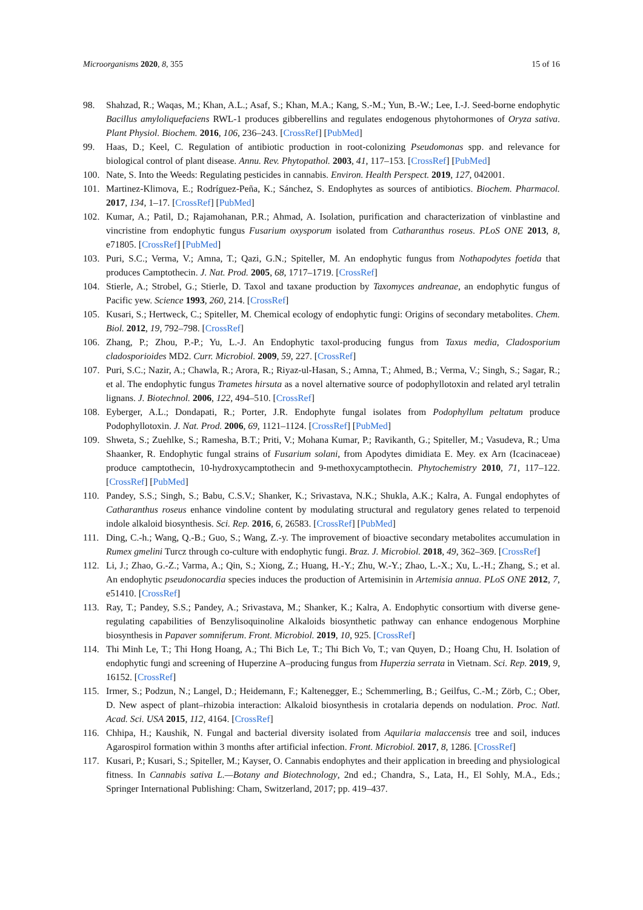Microorganisms 2020, 8, 355 15 of 16
98. Shahzad, R.; Waqas, M.; Khan, A.L.; Asaf, S.; Khan, M.A.; Kang, S.-M.; Yun, B.-W.; Lee, I.-J. Seed-borne endophytic Bacillus amyloliquefaciens RWL-1 produces gibberellins and regulates endogenous phytohormones of Oryza sativa. Plant Physiol. Biochem. 2016, 106, 236–243. [CrossRef] [PubMed]
99. Haas, D.; Keel, C. Regulation of antibiotic production in root-colonizing Pseudomonas spp. and relevance for biological control of plant disease. Annu. Rev. Phytopathol. 2003, 41, 117–153. [CrossRef] [PubMed]
100. Nate, S. Into the Weeds: Regulating pesticides in cannabis. Environ. Health Perspect. 2019, 127, 042001.
101. Martinez-Klimova, E.; Rodríguez-Peña, K.; Sánchez, S. Endophytes as sources of antibiotics. Biochem. Pharmacol. 2017, 134, 1–17. [CrossRef] [PubMed]
102. Kumar, A.; Patil, D.; Rajamohanan, P.R.; Ahmad, A. Isolation, purification and characterization of vinblastine and vincristine from endophytic fungus Fusarium oxysporum isolated from Catharanthus roseus. PLoS ONE 2013, 8, e71805. [CrossRef] [PubMed]
103. Puri, S.C.; Verma, V.; Amna, T.; Qazi, G.N.; Spiteller, M. An endophytic fungus from Nothapodytes foetida that produces Camptothecin. J. Nat. Prod. 2005, 68, 1717–1719. [CrossRef]
104. Stierle, A.; Strobel, G.; Stierle, D. Taxol and taxane production by Taxomyces andreanae, an endophytic fungus of Pacific yew. Science 1993, 260, 214. [CrossRef]
105. Kusari, S.; Hertweck, C.; Spiteller, M. Chemical ecology of endophytic fungi: Origins of secondary metabolites. Chem. Biol. 2012, 19, 792–798. [CrossRef]
106. Zhang, P.; Zhou, P.-P.; Yu, L.-J. An Endophytic taxol-producing fungus from Taxus media, Cladosporium cladosporioides MD2. Curr. Microbiol. 2009, 59, 227. [CrossRef]
107. Puri, S.C.; Nazir, A.; Chawla, R.; Arora, R.; Riyaz-ul-Hasan, S.; Amna, T.; Ahmed, B.; Verma, V.; Singh, S.; Sagar, R.; et al. The endophytic fungus Trametes hirsuta as a novel alternative source of podophyllotoxin and related aryl tetralin lignans. J. Biotechnol. 2006, 122, 494–510. [CrossRef]
108. Eyberger, A.L.; Dondapati, R.; Porter, J.R. Endophyte fungal isolates from Podophyllum peltatum produce Podophyllotoxin. J. Nat. Prod. 2006, 69, 1121–1124. [CrossRef] [PubMed]
109. Shweta, S.; Zuehlke, S.; Ramesha, B.T.; Priti, V.; Mohana Kumar, P.; Ravikanth, G.; Spiteller, M.; Vasudeva, R.; Uma Shaanker, R. Endophytic fungal strains of Fusarium solani, from Apodytes dimidiata E. Mey. ex Arn (Icacinaceae) produce camptothecin, 10-hydroxycamptothecin and 9-methoxycamptothecin. Phytochemistry 2010, 71, 117–122. [CrossRef] [PubMed]
110. Pandey, S.S.; Singh, S.; Babu, C.S.V.; Shanker, K.; Srivastava, N.K.; Shukla, A.K.; Kalra, A. Fungal endophytes of Catharanthus roseus enhance vindoline content by modulating structural and regulatory genes related to terpenoid indole alkaloid biosynthesis. Sci. Rep. 2016, 6, 26583. [CrossRef] [PubMed]
111. Ding, C.-h.; Wang, Q.-B.; Guo, S.; Wang, Z.-y. The improvement of bioactive secondary metabolites accumulation in Rumex gmelini Turcz through co-culture with endophytic fungi. Braz. J. Microbiol. 2018, 49, 362–369. [CrossRef]
112. Li, J.; Zhao, G.-Z.; Varma, A.; Qin, S.; Xiong, Z.; Huang, H.-Y.; Zhu, W.-Y.; Zhao, L.-X.; Xu, L.-H.; Zhang, S.; et al. An endophytic pseudonocardia species induces the production of Artemisinin in Artemisia annua. PLoS ONE 2012, 7, e51410. [CrossRef]
113. Ray, T.; Pandey, S.S.; Pandey, A.; Srivastava, M.; Shanker, K.; Kalra, A. Endophytic consortium with diverse gene-regulating capabilities of Benzylisoquinoline Alkaloids biosynthetic pathway can enhance endogenous Morphine biosynthesis in Papaver somniferum. Front. Microbiol. 2019, 10, 925. [CrossRef]
114. Thi Minh Le, T.; Thi Hong Hoang, A.; Thi Bich Le, T.; Thi Bich Vo, T.; van Quyen, D.; Hoang Chu, H. Isolation of endophytic fungi and screening of Huperzine A–producing fungus from Huperzia serrata in Vietnam. Sci. Rep. 2019, 9, 16152. [CrossRef]
115. Irmer, S.; Podzun, N.; Langel, D.; Heidemann, F.; Kaltenegger, E.; Schemmerling, B.; Geilfus, C.-M.; Zörb, C.; Ober, D. New aspect of plant–rhizobia interaction: Alkaloid biosynthesis in crotalaria depends on nodulation. Proc. Natl. Acad. Sci. USA 2015, 112, 4164. [CrossRef]
116. Chhipa, H.; Kaushik, N. Fungal and bacterial diversity isolated from Aquilaria malaccensis tree and soil, induces Agarospirol formation within 3 months after artificial infection. Front. Microbiol. 2017, 8, 1286. [CrossRef]
117. Kusari, P.; Kusari, S.; Spiteller, M.; Kayser, O. Cannabis endophytes and their application in breeding and physiological fitness. In Cannabis sativa L.—Botany and Biotechnology, 2nd ed.; Chandra, S., Lata, H., El Sohly, M.A., Eds.; Springer International Publishing: Cham, Switzerland, 2017; pp. 419–437.